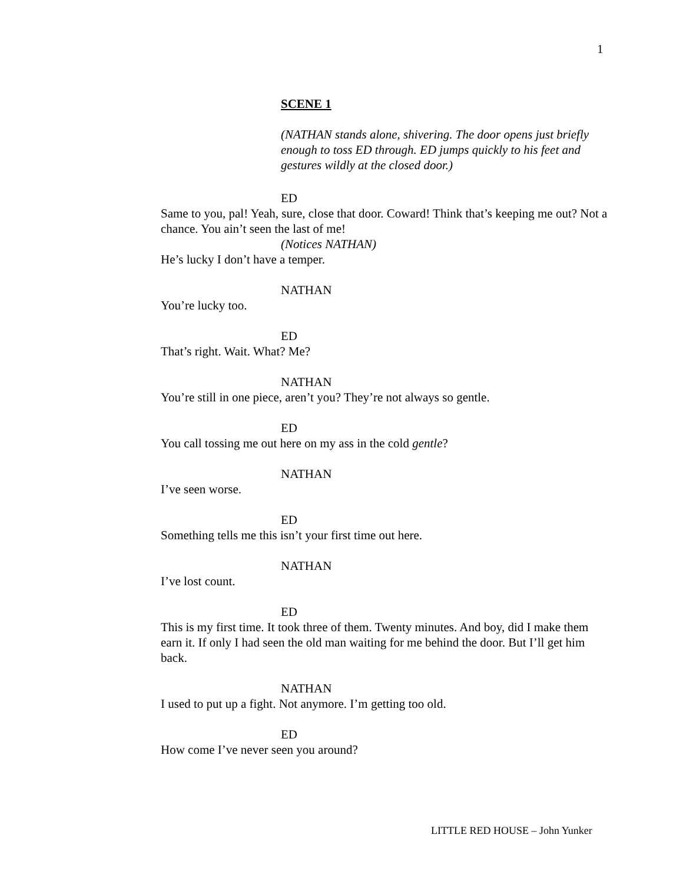1
SCENE 1
(NATHAN stands alone, shivering. The door opens just briefly enough to toss ED through. ED jumps quickly to his feet and gestures wildly at the closed door.)
ED
Same to you, pal! Yeah, sure, close that door. Coward! Think that’s keeping me out? Not a chance. You ain’t seen the last of me!
(Notices NATHAN)
He’s lucky I don’t have a temper.
NATHAN
You’re lucky too.
ED
That’s right. Wait. What? Me?
NATHAN
You’re still in one piece, aren’t you? They’re not always so gentle.
ED
You call tossing me out here on my ass in the cold gentle?
NATHAN
I’ve seen worse.
ED
Something tells me this isn’t your first time out here.
NATHAN
I’ve lost count.
ED
This is my first time. It took three of them. Twenty minutes. And boy, did I make them earn it. If only I had seen the old man waiting for me behind the door. But I’ll get him back.
NATHAN
I used to put up a fight. Not anymore. I’m getting too old.
ED
How come I’ve never seen you around?
LITTLE RED HOUSE – John Yunker